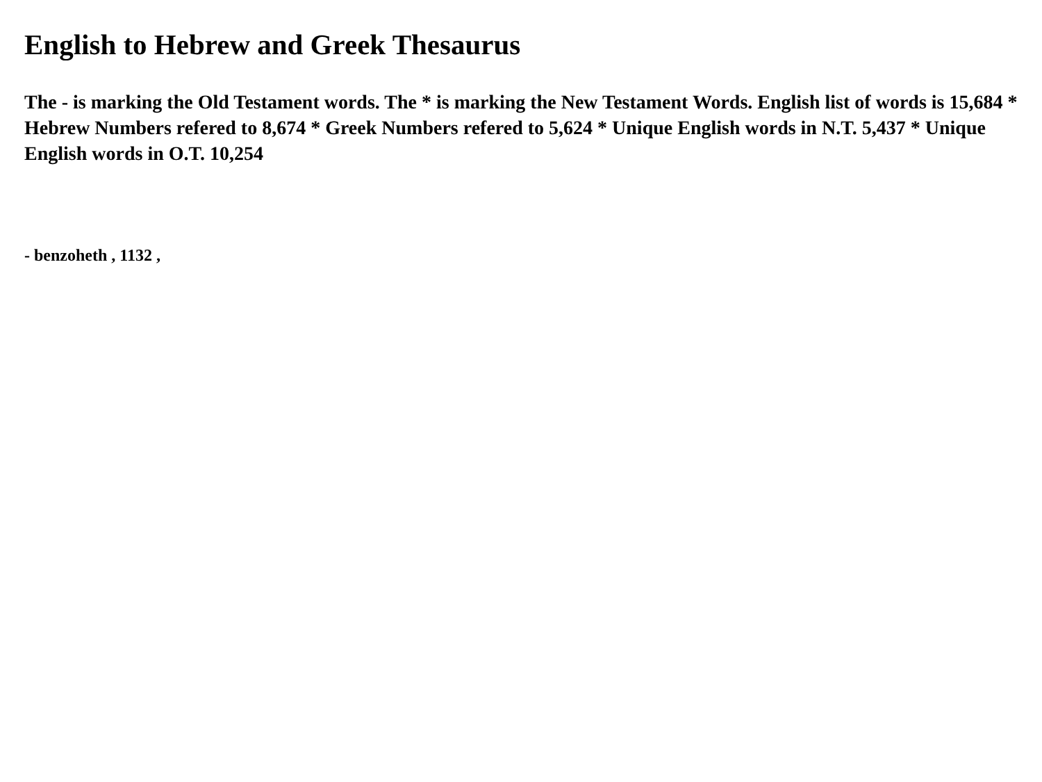English to Hebrew and Greek Thesaurus
The - is marking the Old Testament words. The * is marking the New Testament Words. English list of words is 15,684 * Hebrew Numbers refered to 8,674 * Greek Numbers refered to 5,624 * Unique English words in N.T. 5,437 * Unique English words in O.T. 10,254
- benzoheth , 1132 ,